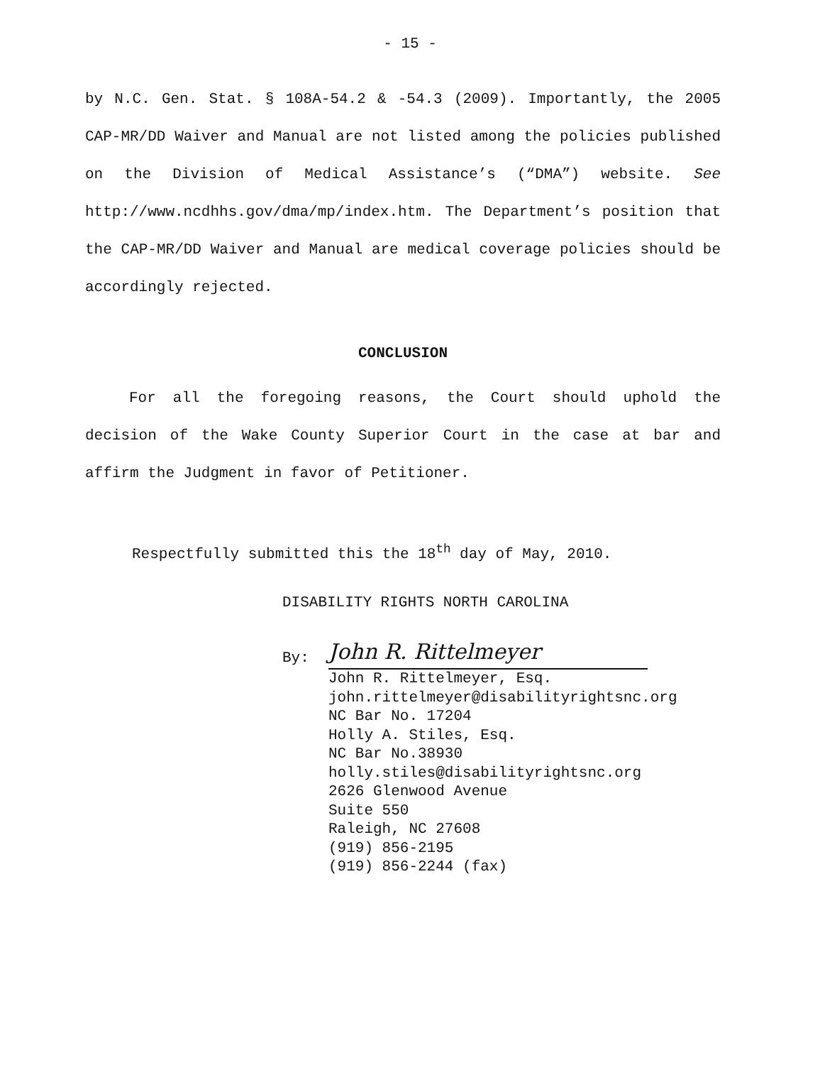- 15 -
by N.C. Gen. Stat. § 108A-54.2 & -54.3 (2009). Importantly, the 2005 CAP-MR/DD Waiver and Manual are not listed among the policies published on the Division of Medical Assistance’s (“DMA”) website. See http://www.ncdhhs.gov/dma/mp/index.htm. The Department’s position that the CAP-MR/DD Waiver and Manual are medical coverage policies should be accordingly rejected.
CONCLUSION
For all the foregoing reasons, the Court should uphold the decision of the Wake County Superior Court in the case at bar and affirm the Judgment in favor of Petitioner.
Respectfully submitted this the 18<sup>th</sup> day of May, 2010.
DISABILITY RIGHTS NORTH CAROLINA
By:
John R. Rittelmeyer
John R. Rittelmeyer, Esq.
john.rittelmeyer@disabilityrightsnc.org
NC Bar No. 17204
Holly A. Stiles, Esq.
NC Bar No.38930
holly.stiles@disabilityrightsnc.org
2626 Glenwood Avenue
Suite 550
Raleigh, NC 27608
(919) 856-2195
(919) 856-2244 (fax)